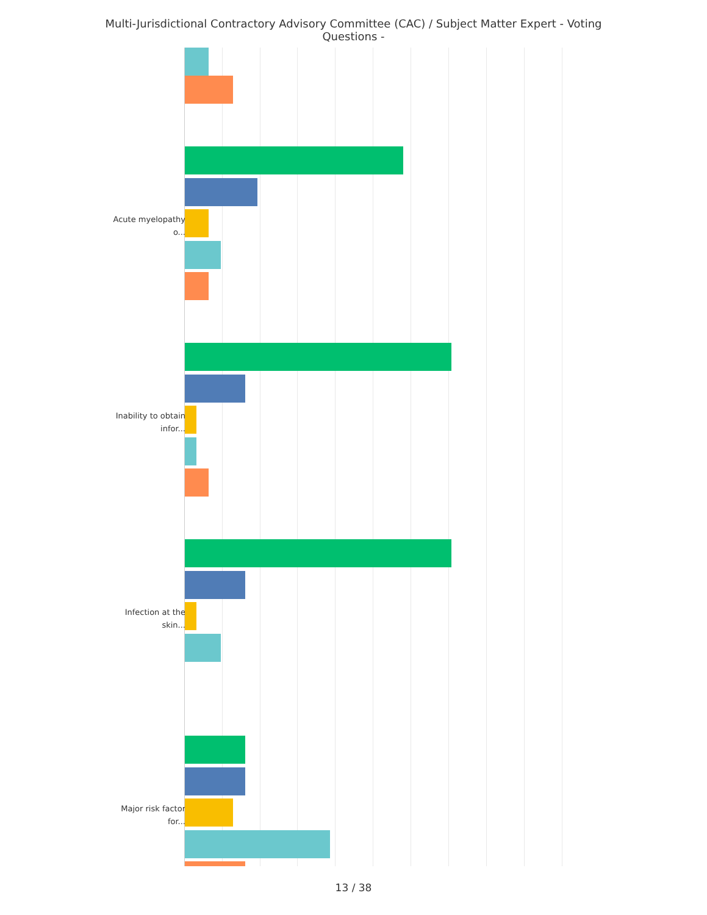Multi-Jurisdictional Contractory Advisory Committee (CAC) / Subject Matter Expert - Voting Questions -
Acute myelopathy o...
Inability to obtain infor...
Infection at the skin...
Major risk factor for...
13 / 38